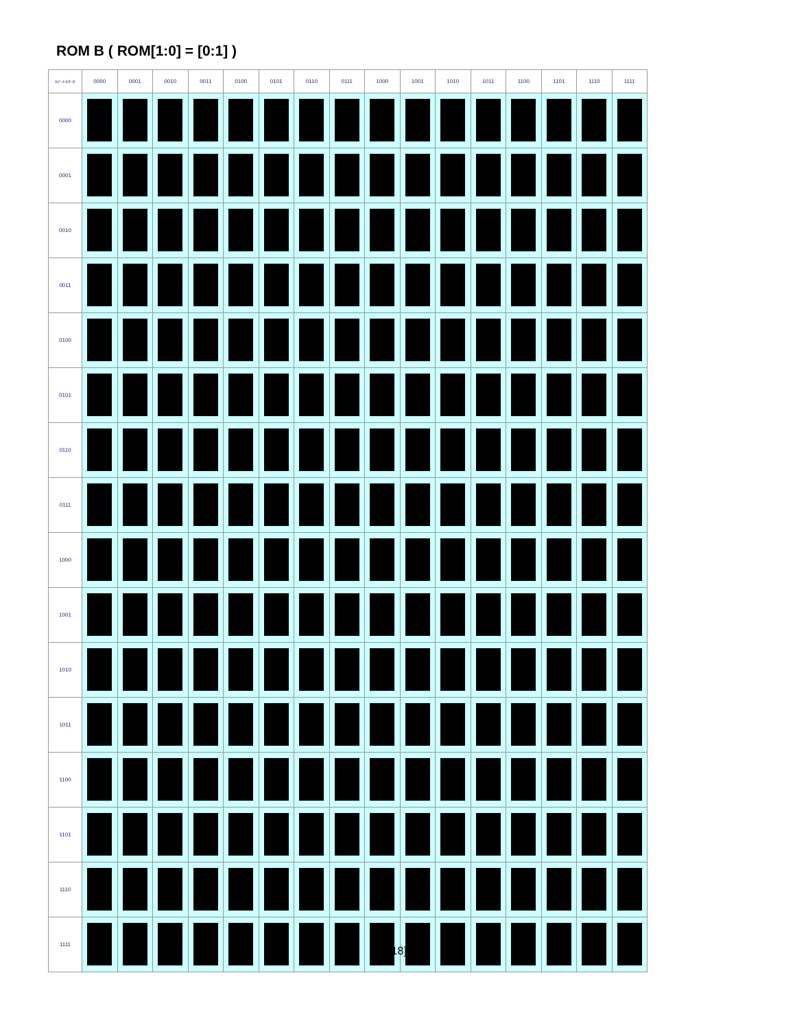ROM B ( ROM[1:0] = [0:1] )
| b7~4 b3~0 | 0000 | 0001 | 0010 | 0011 | 0100 | 0101 | 0110 | 0111 | 1000 | 1001 | 1010 | 1011 | 1100 | 1101 | 1110 | 1111 |
| --- | --- | --- | --- | --- | --- | --- | --- | --- | --- | --- | --- | --- | --- | --- | --- | --- |
| 0000 | | | | | | | | | | | | | | | | |
| 0001 | | | | | | | | | | | | | | | | |
| 0010 | | | | | | | | | | | | | | | | |
| 0011 | | | | | | | | | | | | | | | | |
| 0100 | | | | | | | | | | | | | | | | |
| 0101 | | | | | | | | | | | | | | | | |
| 0110 | | | | | | | | | | | | | | | | |
| 0111 | | | | | | | | | | | | | | | | |
| 1000 | | | | | | | | | | | | | | | | |
| 1001 | | | | | | | | | | | | | | | | |
| 1010 | | | | | | | | | | | | | | | | |
| 1011 | | | | | | | | | | | | | | | | |
| 1100 | | | | | | | | | | | | | | | | |
| 1101 | | | | | | | | | | | | | | | | |
| 1110 | | | | | | | | | | | | | | | | |
| 1111 | | | | | | | | | | | | | | | | |
[18]